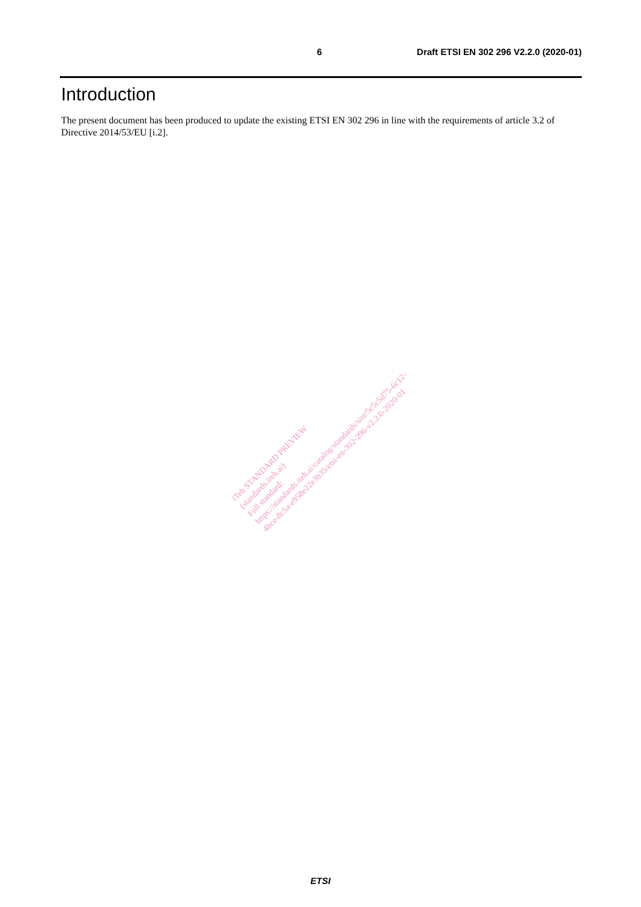6 Draft ETSI EN 302 296 V2.2.0 (2020-01)
Introduction
The present document has been produced to update the existing ETSI EN 302 296 in line with the requirements of article 3.2 of Directive 2014/53/EU [i.2].
iTeh STANDARD PREVIEW
(standards.iteh.ai)
Full standard:
https://standards.iteh.ai/catalog/standards/sist/5c5c5d75-6c12-
4bce-8c5a-e958e22e3b35/etsi-en-302-296-v2.2.0-2020-01
ETSI